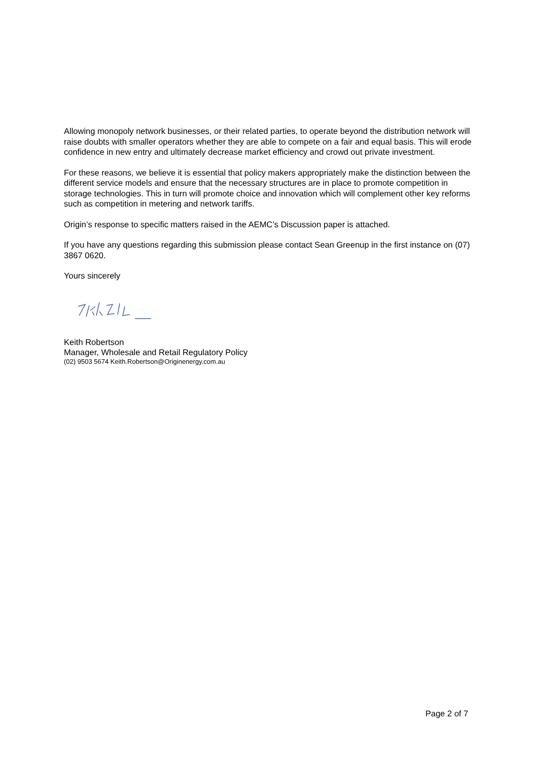Allowing monopoly network businesses, or their related parties, to operate beyond the distribution network will raise doubts with smaller operators whether they are able to compete on a fair and equal basis. This will erode confidence in new entry and ultimately decrease market efficiency and crowd out private investment.
For these reasons, we believe it is essential that policy makers appropriately make the distinction between the different service models and ensure that the necessary structures are in place to promote competition in storage technologies. This in turn will promote choice and innovation which will complement other key reforms such as competition in metering and network tariffs.
Origin’s response to specific matters raised in the AEMC’s Discussion paper is attached.
If you have any questions regarding this submission please contact Sean Greenup in the first instance on (07) 3867 0620.
Yours sincerely
Keith Robertson
Manager, Wholesale and Retail Regulatory Policy
(02) 9503 5674 Keith.Robertson@Originenergy.com.au
Page 2 of 7